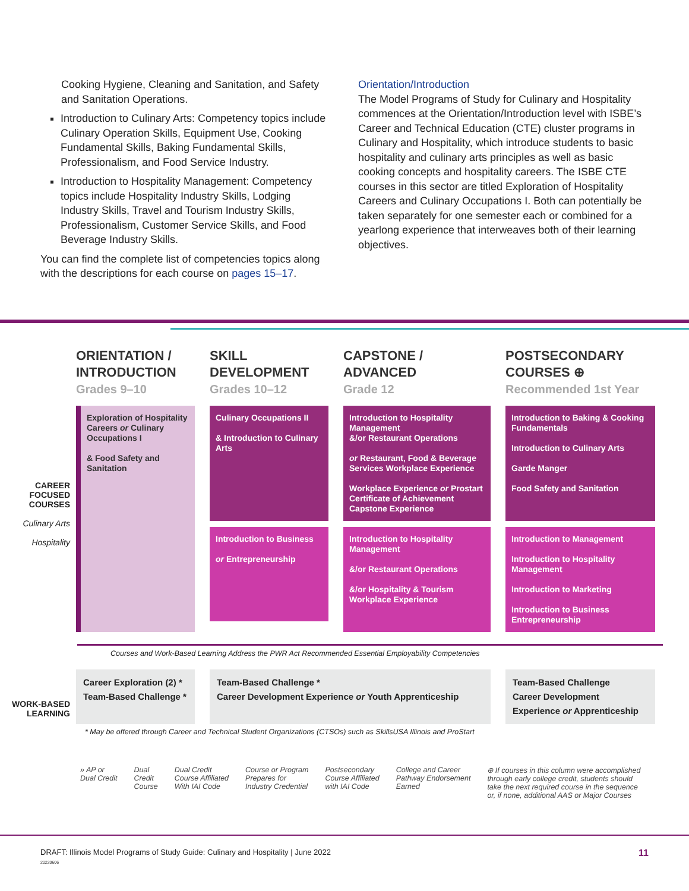Cooking Hygiene, Cleaning and Sanitation, and Safety and Sanitation Operations.
Introduction to Culinary Arts: Competency topics include Culinary Operation Skills, Equipment Use, Cooking Fundamental Skills, Baking Fundamental Skills, Professionalism, and Food Service Industry.
Introduction to Hospitality Management: Competency topics include Hospitality Industry Skills, Lodging Industry Skills, Travel and Tourism Industry Skills, Professionalism, Customer Service Skills, and Food Beverage Industry Skills.
You can find the complete list of competencies topics along with the descriptions for each course on pages 15–17.
Orientation/Introduction
The Model Programs of Study for Culinary and Hospitality commences at the Orientation/Introduction level with ISBE’s Career and Technical Education (CTE) cluster programs in Culinary and Hospitality, which introduce students to basic hospitality and culinary arts principles as well as basic cooking concepts and hospitality careers. The ISBE CTE courses in this sector are titled Exploration of Hospitality Careers and Culinary Occupations I. Both can potentially be taken separately for one semester each or combined for a yearlong experience that interweaves both of their learning objectives.
ORIENTATION / INTRODUCTION
Grades 9–10
SKILL DEVELOPMENT
Grades 10–12
CAPSTONE / ADVANCED
Grade 12
POSTSECONDARY COURSES ⊕
Recommended 1st Year
CAREER FOCUSED COURSES
Culinary Arts
Hospitality
Exploration of Hospitality Careers or Culinary Occupations I
& Food Safety and Sanitation
Culinary Occupations II
& Introduction to Culinary Arts
Introduction to Hospitality Management
&/or Restaurant Operations
or Restaurant, Food & Beverage Services Workplace Experience
Workplace Experience or Prostart Certificate of Achievement Capstone Experience
Introduction to Baking & Cooking Fundamentals
Introduction to Culinary Arts
Garde Manger
Food Safety and Sanitation
Introduction to Business
or Entrepreneurship
Introduction to Hospitality Management
&/or Restaurant Operations
&/or Hospitality & Tourism Workplace Experience
Introduction to Management
Introduction to Hospitality Management
Introduction to Marketing
Introduction to Business Entrepreneurship
Courses and Work-Based Learning Address the PWR Act Recommended Essential Employability Competencies
WORK-BASED LEARNING
Career Exploration (2) *
Team-Based Challenge *
Team-Based Challenge *
Career Development Experience or Youth Apprenticeship
Team-Based Challenge
Career Development Experience or Apprenticeship
* May be offered through Career and Technical Student Organizations (CTSOs) such as SkillsUSA Illinois and ProStart
» AP or
Dual Credit
Dual
Credit
Course
Dual Credit
Course Affiliated
With IAI Code
Course or Program
Prepares for
Industry Credential
Postsecondary
Course Affiliated
with IAI Code
College and Career
Pathway Endorsement
Earned
⊕ If courses in this column were accomplished through early college credit, students should take the next required course in the sequence or, if none, additional AAS or Major Courses
DRAFT: Illinois Model Programs of Study Guide: Culinary and Hospitality | June 2022
20220606 11